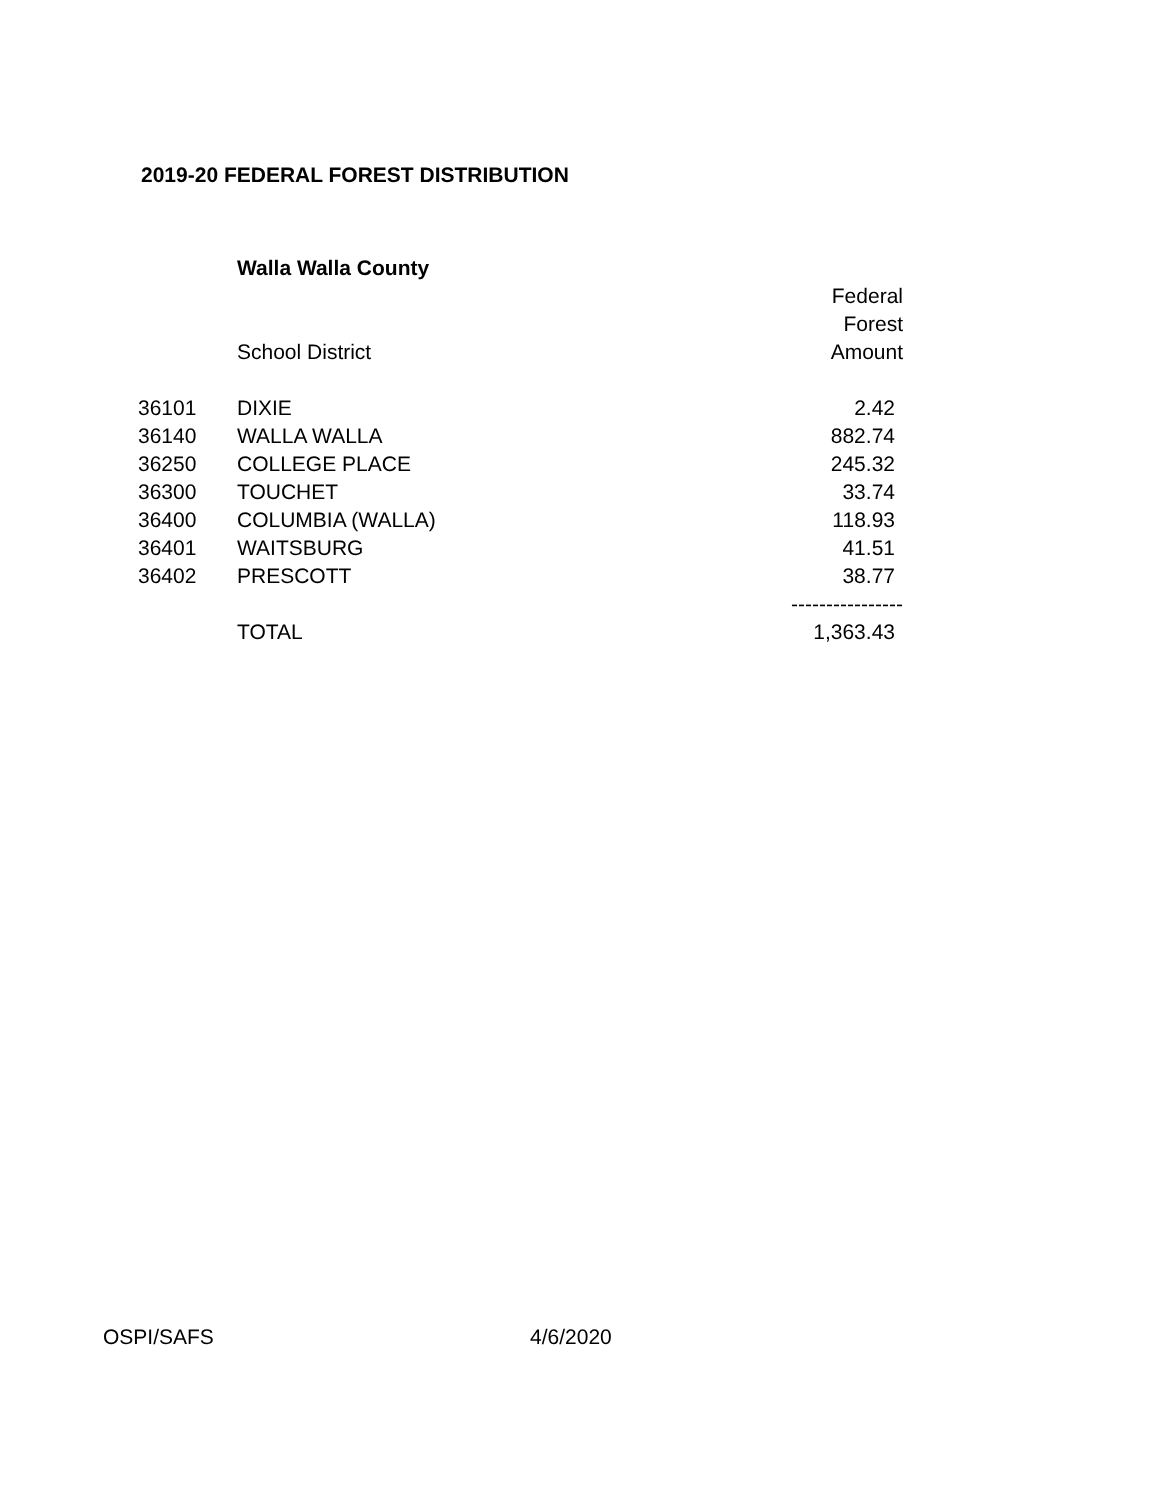2019-20 FEDERAL FOREST DISTRIBUTION
| | Walla Walla County | |
| | | Federal |
| | | Forest |
| | School District | Amount |
| 36101 | DIXIE | 2.42 |
| 36140 | WALLA WALLA | 882.74 |
| 36250 | COLLEGE PLACE | 245.32 |
| 36300 | TOUCHET | 33.74 |
| 36400 | COLUMBIA (WALLA) | 118.93 |
| 36401 | WAITSBURG | 41.51 |
| 36402 | PRESCOTT | 38.77 |
| | | ---------------- |
| | TOTAL | 1,363.43 |
OSPI/SAFS 4/6/2020